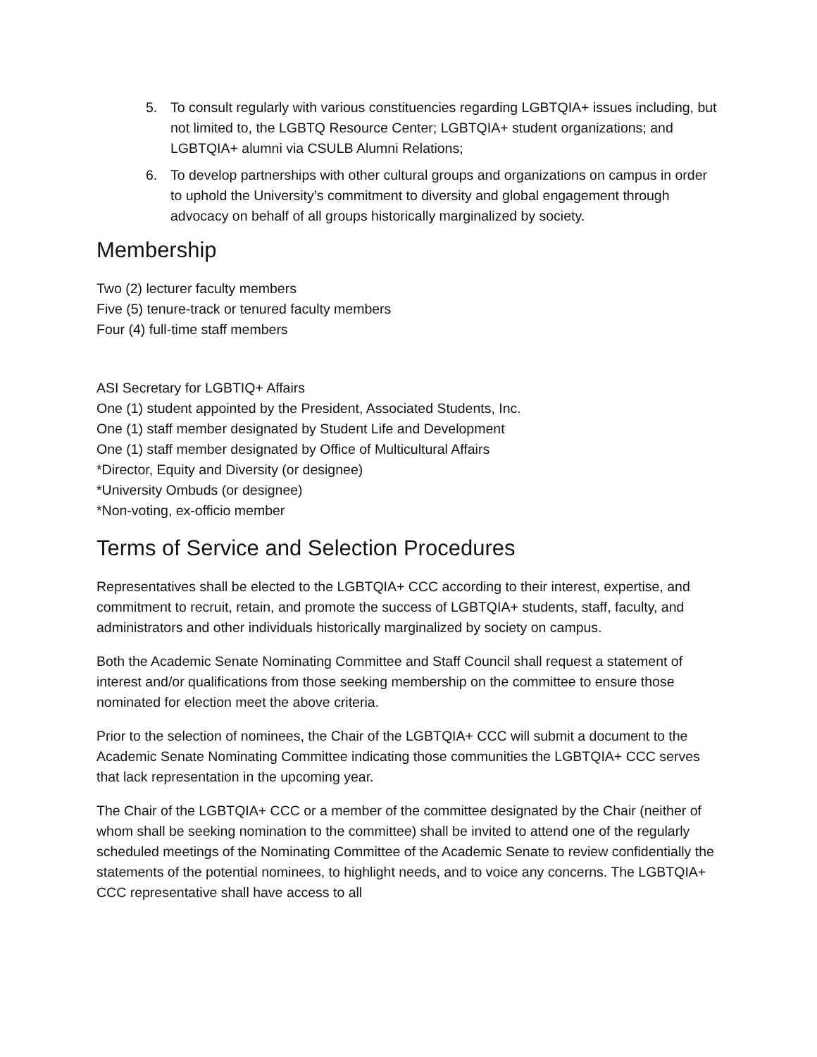5. To consult regularly with various constituencies regarding LGBTQIA+ issues including, but not limited to, the LGBTQ Resource Center; LGBTQIA+ student organizations; and LGBTQIA+ alumni via CSULB Alumni Relations;
6. To develop partnerships with other cultural groups and organizations on campus in order to uphold the University’s commitment to diversity and global engagement through advocacy on behalf of all groups historically marginalized by society.
Membership
Two (2) lecturer faculty members
Five (5) tenure-track or tenured faculty members
Four (4) full-time staff members
ASI Secretary for LGBTIQ+ Affairs
One (1) student appointed by the President, Associated Students, Inc.
One (1) staff member designated by Student Life and Development
One (1) staff member designated by Office of Multicultural Affairs
*Director, Equity and Diversity (or designee)
*University Ombuds (or designee)
*Non-voting, ex-officio member
Terms of Service and Selection Procedures
Representatives shall be elected to the LGBTQIA+ CCC according to their interest, expertise, and commitment to recruit, retain, and promote the success of LGBTQIA+ students, staff, faculty, and administrators and other individuals historically marginalized by society on campus.
Both the Academic Senate Nominating Committee and Staff Council shall request a statement of interest and/or qualifications from those seeking membership on the committee to ensure those nominated for election meet the above criteria.
Prior to the selection of nominees, the Chair of the LGBTQIA+ CCC will submit a document to the Academic Senate Nominating Committee indicating those communities the LGBTQIA+ CCC serves that lack representation in the upcoming year.
The Chair of the LGBTQIA+ CCC or a member of the committee designated by the Chair (neither of whom shall be seeking nomination to the committee) shall be invited to attend one of the regularly scheduled meetings of the Nominating Committee of the Academic Senate to review confidentially the statements of the potential nominees, to highlight needs, and to voice any concerns. The LGBTQIA+ CCC representative shall have access to all